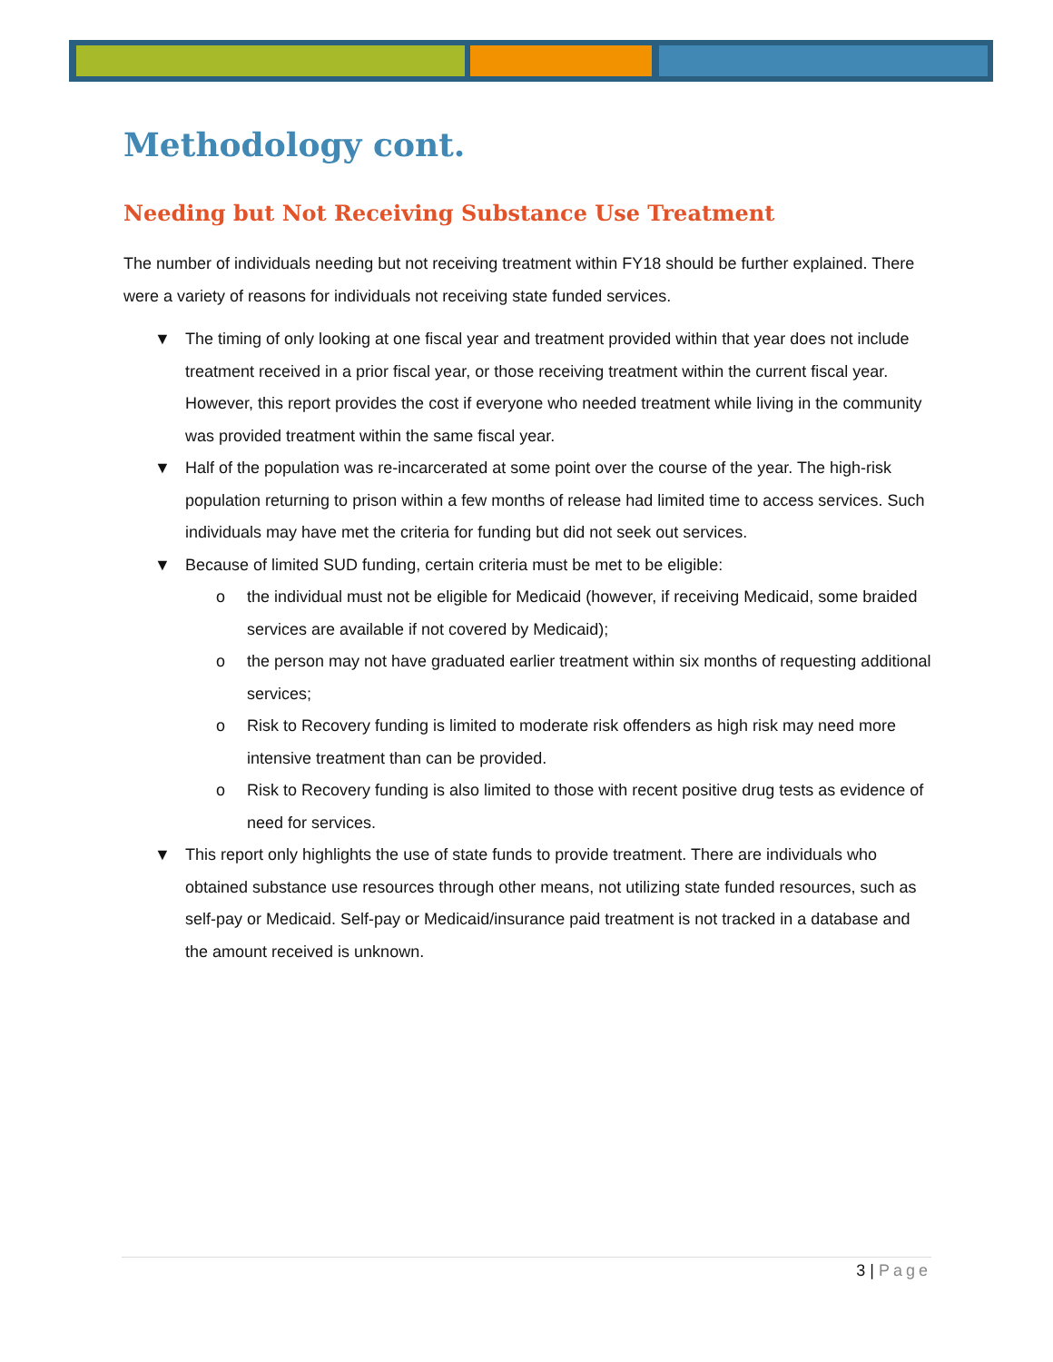Methodology cont.
Needing but Not Receiving Substance Use Treatment
The number of individuals needing but not receiving treatment within FY18 should be further explained. There were a variety of reasons for individuals not receiving state funded services.
▼ The timing of only looking at one fiscal year and treatment provided within that year does not include treatment received in a prior fiscal year, or those receiving treatment within the current fiscal year. However, this report provides the cost if everyone who needed treatment while living in the community was provided treatment within the same fiscal year.
▼ Half of the population was re-incarcerated at some point over the course of the year. The high-risk population returning to prison within a few months of release had limited time to access services. Such individuals may have met the criteria for funding but did not seek out services.
▼ Because of limited SUD funding, certain criteria must be met to be eligible:
o the individual must not be eligible for Medicaid (however, if receiving Medicaid, some braided services are available if not covered by Medicaid);
o the person may not have graduated earlier treatment within six months of requesting additional services;
o Risk to Recovery funding is limited to moderate risk offenders as high risk may need more intensive treatment than can be provided.
o Risk to Recovery funding is also limited to those with recent positive drug tests as evidence of need for services.
▼ This report only highlights the use of state funds to provide treatment. There are individuals who obtained substance use resources through other means, not utilizing state funded resources, such as self-pay or Medicaid. Self-pay or Medicaid/insurance paid treatment is not tracked in a database and the amount received is unknown.
3 | Page